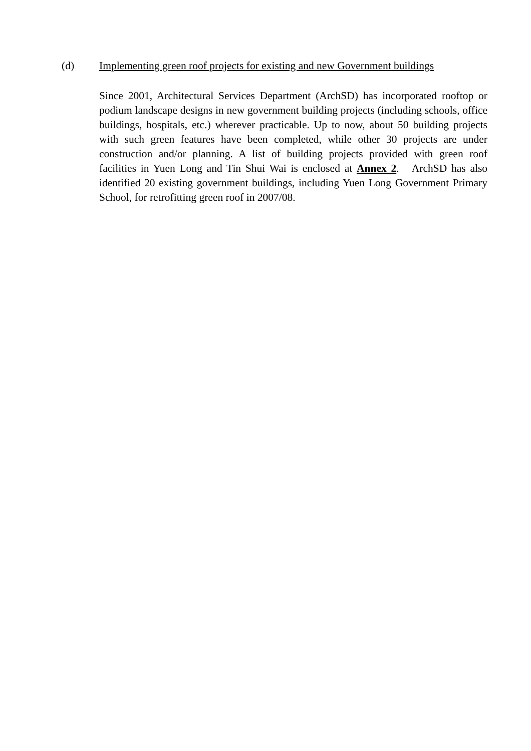(d) Implementing green roof projects for existing and new Government buildings
Since 2001, Architectural Services Department (ArchSD) has incorporated rooftop or podium landscape designs in new government building projects (including schools, office buildings, hospitals, etc.) wherever practicable. Up to now, about 50 building projects with such green features have been completed, while other 30 projects are under construction and/or planning. A list of building projects provided with green roof facilities in Yuen Long and Tin Shui Wai is enclosed at Annex 2. ArchSD has also identified 20 existing government buildings, including Yuen Long Government Primary School, for retrofitting green roof in 2007/08.